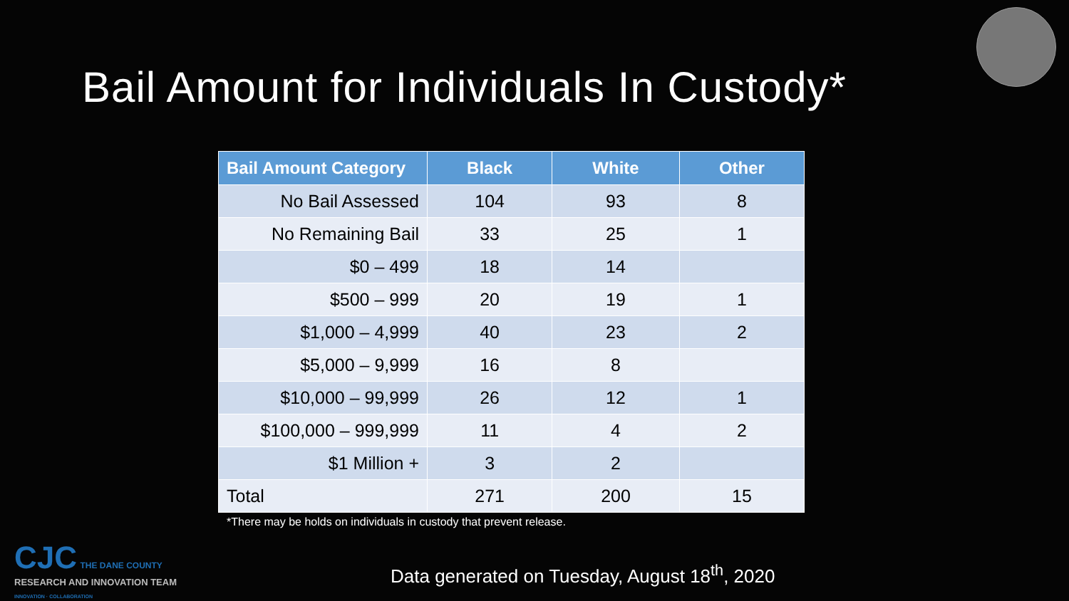Bail Amount for Individuals In Custody*
| Bail Amount Category | Black | White | Other |
| --- | --- | --- | --- |
| No Bail Assessed | 104 | 93 | 8 |
| No Remaining Bail | 33 | 25 | 1 |
| $0 – 499 | 18 | 14 | |
| $500 – 999 | 20 | 19 | 1 |
| $1,000 – 4,999 | 40 | 23 | 2 |
| $5,000 – 9,999 | 16 | 8 | |
| $10,000 – 99,999 | 26 | 12 | 1 |
| $100,000 – 999,999 | 11 | 4 | 2 |
| $1 Million + | 3 | 2 | |
| Total | 271 | 200 | 15 |
*There may be holds on individuals in custody that prevent release.
CJC THE DANE COUNTY
RESEARCH AND INNOVATION TEAM
INNOVATION · COLLABORATION
Data generated on Tuesday, August 18<sup>th</sup>, 2020